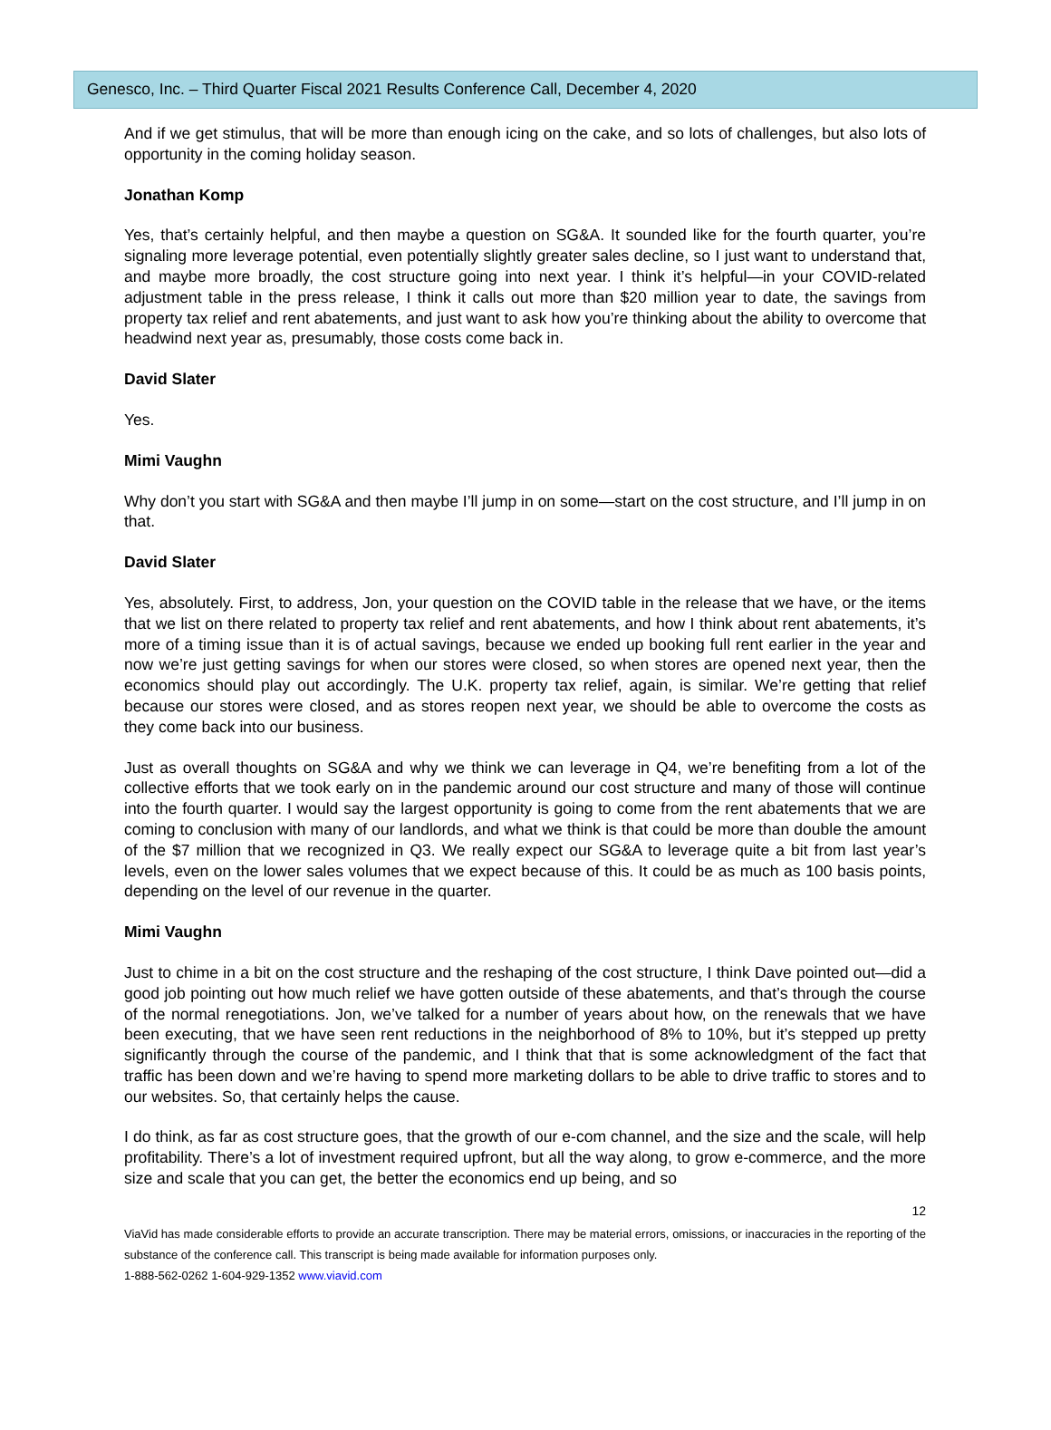Genesco, Inc. – Third Quarter Fiscal 2021 Results Conference Call, December 4, 2020
And if we get stimulus, that will be more than enough icing on the cake, and so lots of challenges, but also lots of opportunity in the coming holiday season.
Jonathan Komp
Yes, that’s certainly helpful, and then maybe a question on SG&A. It sounded like for the fourth quarter, you’re signaling more leverage potential, even potentially slightly greater sales decline, so I just want to understand that, and maybe more broadly, the cost structure going into next year. I think it’s helpful—in your COVID-related adjustment table in the press release, I think it calls out more than $20 million year to date, the savings from property tax relief and rent abatements, and just want to ask how you’re thinking about the ability to overcome that headwind next year as, presumably, those costs come back in.
David Slater
Yes.
Mimi Vaughn
Why don’t you start with SG&A and then maybe I’ll jump in on some—start on the cost structure, and I’ll jump in on that.
David Slater
Yes, absolutely. First, to address, Jon, your question on the COVID table in the release that we have, or the items that we list on there related to property tax relief and rent abatements, and how I think about rent abatements, it’s more of a timing issue than it is of actual savings, because we ended up booking full rent earlier in the year and now we’re just getting savings for when our stores were closed, so when stores are opened next year, then the economics should play out accordingly. The U.K. property tax relief, again, is similar. We’re getting that relief because our stores were closed, and as stores reopen next year, we should be able to overcome the costs as they come back into our business.
Just as overall thoughts on SG&A and why we think we can leverage in Q4, we’re benefiting from a lot of the collective efforts that we took early on in the pandemic around our cost structure and many of those will continue into the fourth quarter. I would say the largest opportunity is going to come from the rent abatements that we are coming to conclusion with many of our landlords, and what we think is that could be more than double the amount of the $7 million that we recognized in Q3. We really expect our SG&A to leverage quite a bit from last year’s levels, even on the lower sales volumes that we expect because of this. It could be as much as 100 basis points, depending on the level of our revenue in the quarter.
Mimi Vaughn
Just to chime in a bit on the cost structure and the reshaping of the cost structure, I think Dave pointed out—did a good job pointing out how much relief we have gotten outside of these abatements, and that’s through the course of the normal renegotiations. Jon, we’ve talked for a number of years about how, on the renewals that we have been executing, that we have seen rent reductions in the neighborhood of 8% to 10%, but it’s stepped up pretty significantly through the course of the pandemic, and I think that that is some acknowledgment of the fact that traffic has been down and we’re having to spend more marketing dollars to be able to drive traffic to stores and to our websites. So, that certainly helps the cause.
I do think, as far as cost structure goes, that the growth of our e-com channel, and the size and the scale, will help profitability. There’s a lot of investment required upfront, but all the way along, to grow e-commerce, and the more size and scale that you can get, the better the economics end up being, and so
12
ViaVid has made considerable efforts to provide an accurate transcription. There may be material errors, omissions, or inaccuracies in the reporting of the substance of the conference call. This transcript is being made available for information purposes only.
1-888-562-0262 1-604-929-1352 www.viavid.com